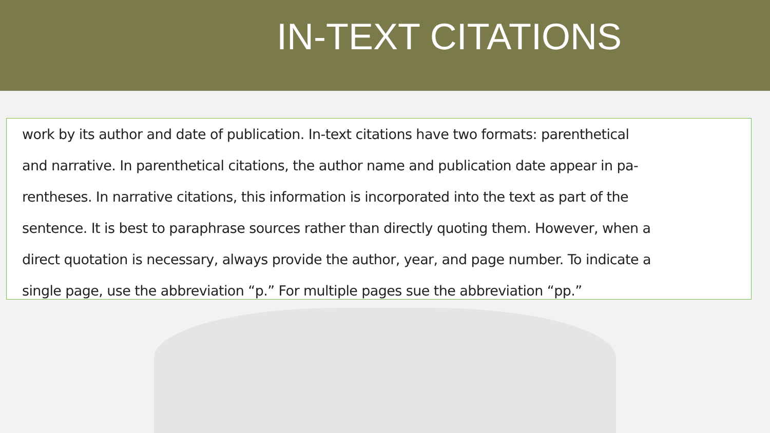IN-TEXT CITATIONS
work by its author and date of publication. In-text citations have two formats: parenthetical
and narrative. In parenthetical citations, the author name and publication date appear in pa-
rentheses. In narrative citations, this information is incorporated into the text as part of the
sentence. It is best to paraphrase sources rather than directly quoting them. However, when a
direct quotation is necessary, always provide the author, year, and page number. To indicate a
single page, use the abbreviation “p.” For multiple pages sue the abbreviation “pp.”